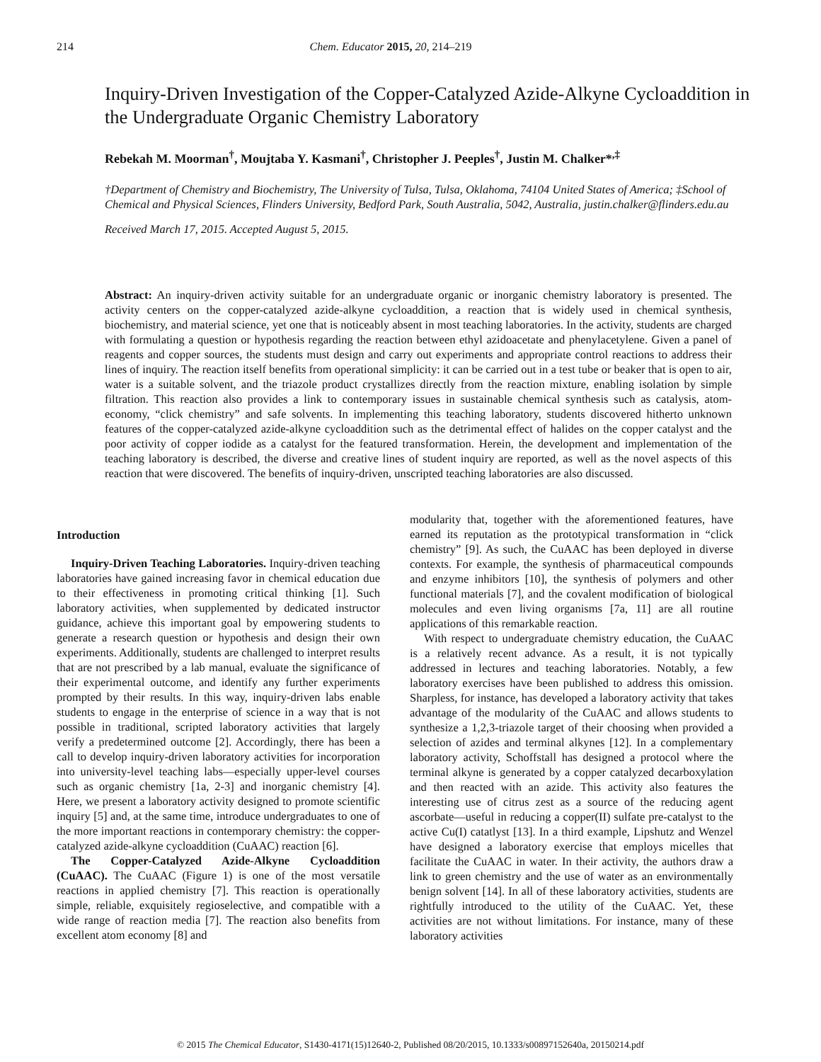214 Chem. Educator 2015, 20, 214–219
Inquiry-Driven Investigation of the Copper-Catalyzed Azide-Alkyne Cycloaddition in the Undergraduate Organic Chemistry Laboratory
Rebekah M. Moorman<sup>†</sup>, Moujtaba Y. Kasmani<sup>†</sup>, Christopher J. Peeples<sup>†</sup>, Justin M. Chalker*<sup>,‡</sup>
†Department of Chemistry and Biochemistry, The University of Tulsa, Tulsa, Oklahoma, 74104 United States of America; ‡School of Chemical and Physical Sciences, Flinders University, Bedford Park, South Australia, 5042, Australia, justin.chalker@flinders.edu.au
Received March 17, 2015. Accepted August 5, 2015.
Abstract: An inquiry-driven activity suitable for an undergraduate organic or inorganic chemistry laboratory is presented. The activity centers on the copper-catalyzed azide-alkyne cycloaddition, a reaction that is widely used in chemical synthesis, biochemistry, and material science, yet one that is noticeably absent in most teaching laboratories. In the activity, students are charged with formulating a question or hypothesis regarding the reaction between ethyl azidoacetate and phenylacetylene. Given a panel of reagents and copper sources, the students must design and carry out experiments and appropriate control reactions to address their lines of inquiry. The reaction itself benefits from operational simplicity: it can be carried out in a test tube or beaker that is open to air, water is a suitable solvent, and the triazole product crystallizes directly from the reaction mixture, enabling isolation by simple filtration. This reaction also provides a link to contemporary issues in sustainable chemical synthesis such as catalysis, atom-economy, “click chemistry” and safe solvents. In implementing this teaching laboratory, students discovered hitherto unknown features of the copper-catalyzed azide-alkyne cycloaddition such as the detrimental effect of halides on the copper catalyst and the poor activity of copper iodide as a catalyst for the featured transformation. Herein, the development and implementation of the teaching laboratory is described, the diverse and creative lines of student inquiry are reported, as well as the novel aspects of this reaction that were discovered. The benefits of inquiry-driven, unscripted teaching laboratories are also discussed.
Introduction
Inquiry-Driven Teaching Laboratories. Inquiry-driven teaching laboratories have gained increasing favor in chemical education due to their effectiveness in promoting critical thinking [1]. Such laboratory activities, when supplemented by dedicated instructor guidance, achieve this important goal by empowering students to generate a research question or hypothesis and design their own experiments. Additionally, students are challenged to interpret results that are not prescribed by a lab manual, evaluate the significance of their experimental outcome, and identify any further experiments prompted by their results. In this way, inquiry-driven labs enable students to engage in the enterprise of science in a way that is not possible in traditional, scripted laboratory activities that largely verify a predetermined outcome [2]. Accordingly, there has been a call to develop inquiry-driven laboratory activities for incorporation into university-level teaching labs—especially upper-level courses such as organic chemistry [1a, 2-3] and inorganic chemistry [4]. Here, we present a laboratory activity designed to promote scientific inquiry [5] and, at the same time, introduce undergraduates to one of the more important reactions in contemporary chemistry: the copper-catalyzed azide-alkyne cycloaddition (CuAAC) reaction [6].
The Copper-Catalyzed Azide-Alkyne Cycloaddition (CuAAC). The CuAAC (Figure 1) is one of the most versatile reactions in applied chemistry [7]. This reaction is operationally simple, reliable, exquisitely regioselective, and compatible with a wide range of reaction media [7]. The reaction also benefits from excellent atom economy [8] and
modularity that, together with the aforementioned features, have earned its reputation as the prototypical transformation in “click chemistry” [9]. As such, the CuAAC has been deployed in diverse contexts. For example, the synthesis of pharmaceutical compounds and enzyme inhibitors [10], the synthesis of polymers and other functional materials [7], and the covalent modification of biological molecules and even living organisms [7a, 11] are all routine applications of this remarkable reaction.
With respect to undergraduate chemistry education, the CuAAC is a relatively recent advance. As a result, it is not typically addressed in lectures and teaching laboratories. Notably, a few laboratory exercises have been published to address this omission. Sharpless, for instance, has developed a laboratory activity that takes advantage of the modularity of the CuAAC and allows students to synthesize a 1,2,3-triazole target of their choosing when provided a selection of azides and terminal alkynes [12]. In a complementary laboratory activity, Schoffstall has designed a protocol where the terminal alkyne is generated by a copper catalyzed decarboxylation and then reacted with an azide. This activity also features the interesting use of citrus zest as a source of the reducing agent ascorbate—useful in reducing a copper(II) sulfate pre-catalyst to the active Cu(I) catatlyst [13]. In a third example, Lipshutz and Wenzel have designed a laboratory exercise that employs micelles that facilitate the CuAAC in water. In their activity, the authors draw a link to green chemistry and the use of water as an environmentally benign solvent [14]. In all of these laboratory activities, students are rightfully introduced to the utility of the CuAAC. Yet, these activities are not without limitations. For instance, many of these laboratory activities
© 2015 The Chemical Educator, S1430-4171(15)12640-2, Published 08/20/2015, 10.1333/s00897152640a, 20150214.pdf